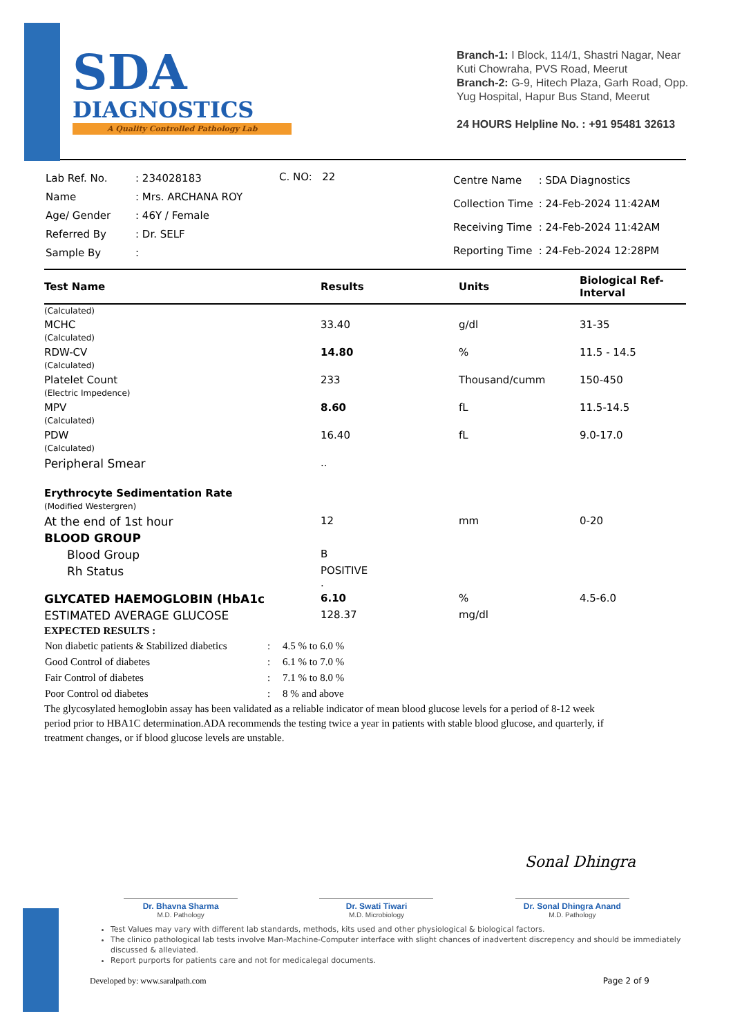SDA
DIAGNOSTICS
A Quality Controlled Pathology Lab
Branch-1: I Block, 114/1, Shastri Nagar, Near Kuti Chowraha, PVS Road, Meerut
Branch-2: G-9, Hitech Plaza, Garh Road, Opp. Yug Hospital, Hapur Bus Stand, Meerut
24 HOURS Helpline No. : +91 95481 32613
| Lab Ref. No. | : 234028183 |
| Name | : Mrs. ARCHANA ROY |
| Age/ Gender | : 46Y / Female |
| Referred By | : Dr. SELF |
| Sample By | : |
C. NO: 22
| Centre Name | : SDA Diagnostics |
| Collection Time | : 24-Feb-2024 11:42AM |
| Receiving Time | : 24-Feb-2024 11:42AM |
| Reporting Time | : 24-Feb-2024 12:28PM |
| Test Name | Results | Units | Biological Ref-Interval |
| --- | --- | --- | --- |
| (Calculated) | | | |
| MCHC (Calculated) | 33.40 | g/dl | 31-35 |
| RDW-CV (Calculated) | 14.80 | % | 11.5 - 14.5 |
| Platelet Count (Electric Impedence) | 233 | Thousand/cumm | 150-450 |
| MPV (Calculated) | 8.60 | fL | 11.5-14.5 |
| PDW (Calculated) | 16.40 | fL | 9.0-17.0 |
| Peripheral Smear | .. | | |
| Erythrocyte Sedimentation Rate (Modified Westergren) | | | |
| At the end of 1st hour | 12 | mm | 0-20 |
| BLOOD GROUP | | | |
| Blood Group | B | | |
| Rh Status | POSITIVE . | | |
| GLYCATED HAEMOGLOBIN (HbA1c | 6.10 | % | 4.5-6.0 |
| ESTIMATED AVERAGE GLUCOSE | 128.37 | mg/dl | |
EXPECTED RESULTS :
| Non diabetic patients & Stabilized diabetics | : | 4.5 % to 6.0 % |
| Good Control of diabetes | : | 6.1 % to 7.0 % |
| Fair Control of diabetes | : | 7.1 % to 8.0 % |
| Poor Control od diabetes | : | 8 % and above |
The glycosylated hemoglobin assay has been validated as a reliable indicator of mean blood glucose levels for a period of 8-12 week period prior to HBA1C determination.ADA recommends the testing twice a year in patients with stable blood glucose, and quarterly, if treatment changes, or if blood glucose levels are unstable.
Sonal Dhingra
Dr. Bhavna Sharma
M.D. Pathology
Dr. Swati Tiwari
M.D. Microbiology
Dr. Sonal Dhingra Anand
M.D. Pathology
Test Values may vary with different lab standards, methods, kits used and other physiological & biological factors.
The clinico pathological lab tests involve Man-Machine-Computer interface with slight chances of inadvertent discrepency and should be immediately discussed & alleviated.
Report purports for patients care and not for medicalegal documents.
Developed by: www.saralpath.com Page 2 of 9